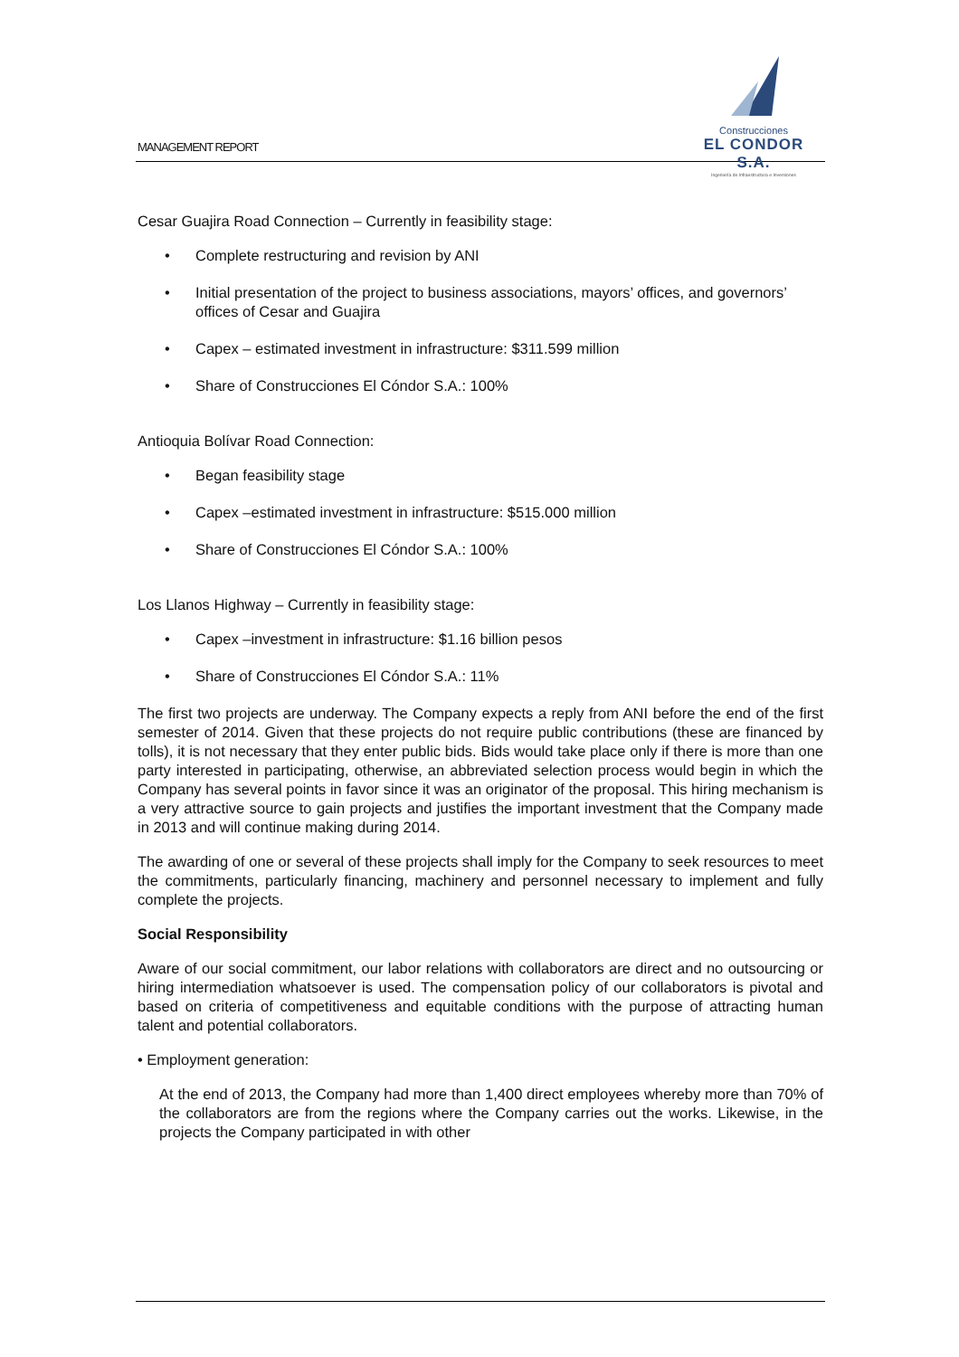MANAGEMENT REPORT
Construcciones
EL CONDOR S.A.
Ingeniería de Infraestructura e Inversiones
Cesar Guajira Road Connection – Currently in feasibility stage:
• Complete restructuring and revision by ANI
• Initial presentation of the project to business associations, mayors’ offices, and governors’ offices of Cesar and Guajira
• Capex – estimated investment in infrastructure: $311.599 million
• Share of Construcciones El Cóndor S.A.: 100%
Antioquia Bolívar Road Connection:
• Began feasibility stage
• Capex –estimated investment in infrastructure: $515.000 million
• Share of Construcciones El Cóndor S.A.: 100%
Los Llanos Highway – Currently in feasibility stage:
• Capex –investment in infrastructure: $1.16 billion pesos
• Share of Construcciones El Cóndor S.A.: 11%
The first two projects are underway. The Company expects a reply from ANI before the end of the first semester of 2014. Given that these projects do not require public contributions (these are financed by tolls), it is not necessary that they enter public bids. Bids would take place only if there is more than one party interested in participating, otherwise, an abbreviated selection process would begin in which the Company has several points in favor since it was an originator of the proposal. This hiring mechanism is a very attractive source to gain projects and justifies the important investment that the Company made in 2013 and will continue making during 2014.
The awarding of one or several of these projects shall imply for the Company to seek resources to meet the commitments, particularly financing, machinery and personnel necessary to implement and fully complete the projects.
Social Responsibility
Aware of our social commitment, our labor relations with collaborators are direct and no outsourcing or hiring intermediation whatsoever is used. The compensation policy of our collaborators is pivotal and based on criteria of competitiveness and equitable conditions with the purpose of attracting human talent and potential collaborators.
• Employment generation:
At the end of 2013, the Company had more than 1,400 direct employees whereby more than 70% of the collaborators are from the regions where the Company carries out the works. Likewise, in the projects the Company participated in with other